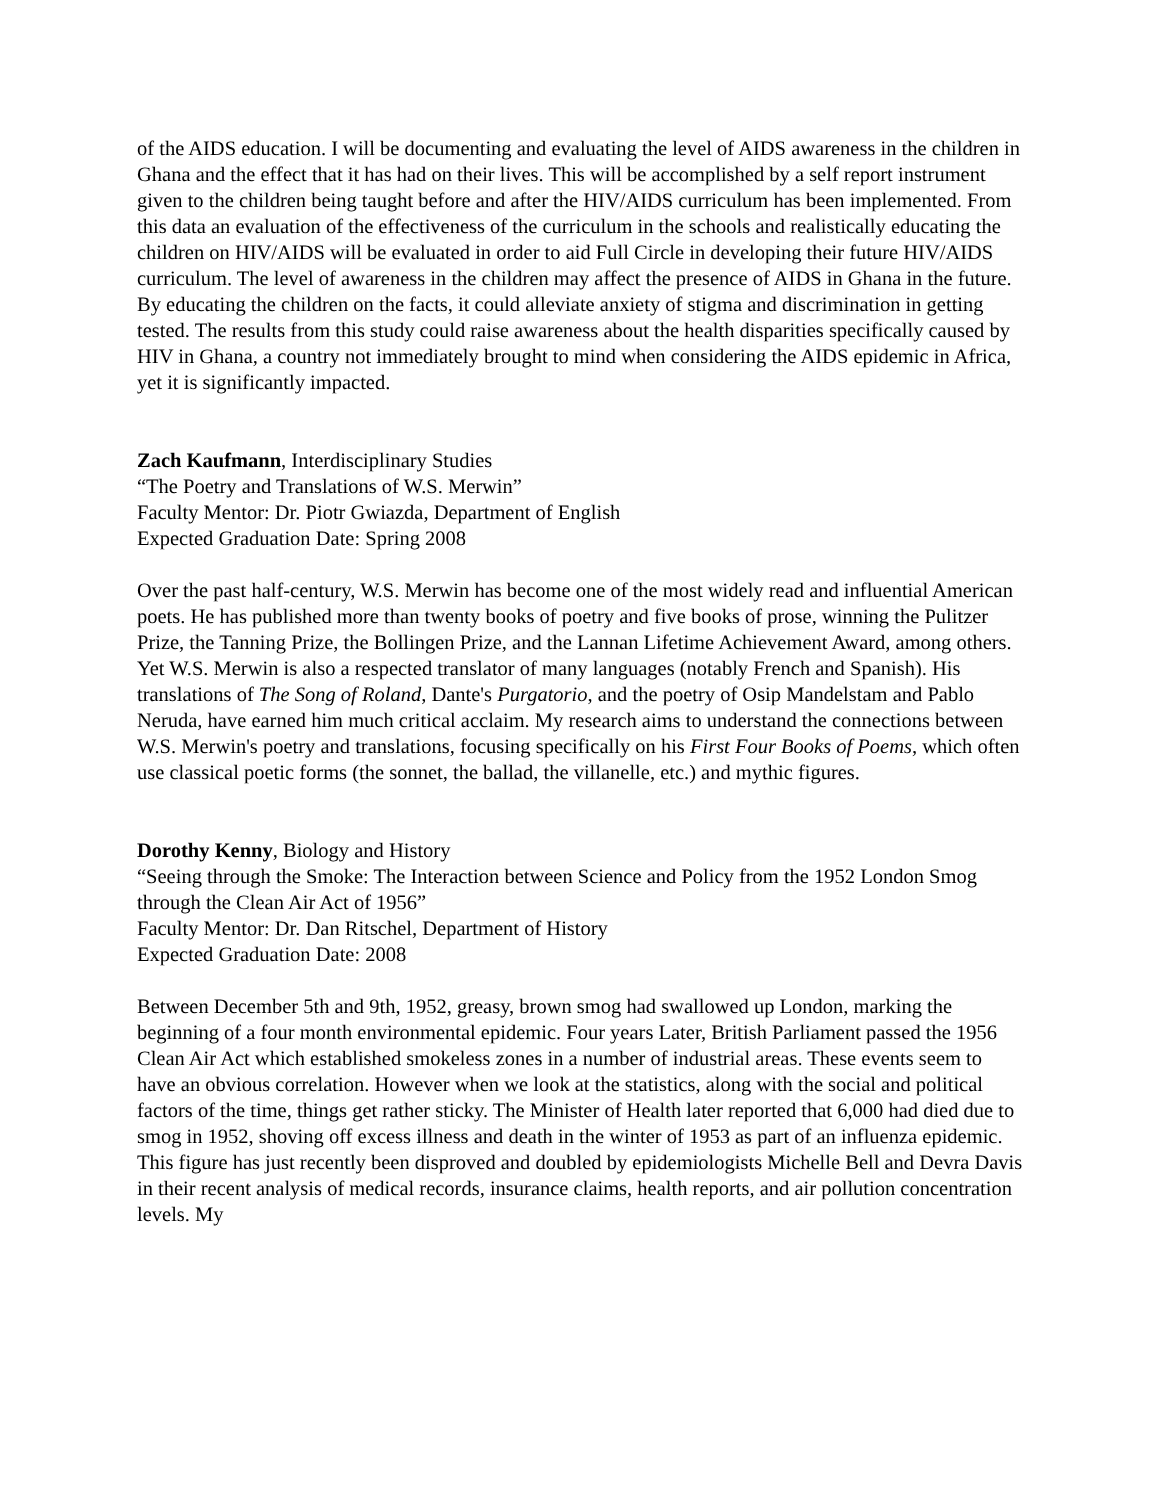of the AIDS education. I will be documenting and evaluating the level of AIDS awareness in the children in Ghana and the effect that it has had on their lives. This will be accomplished by a self report instrument given to the children being taught before and after the HIV/AIDS curriculum has been implemented. From this data an evaluation of the effectiveness of the curriculum in the schools and realistically educating the children on HIV/AIDS will be evaluated in order to aid Full Circle in developing their future HIV/AIDS curriculum. The level of awareness in the children may affect the presence of AIDS in Ghana in the future. By educating the children on the facts, it could alleviate anxiety of stigma and discrimination in getting tested. The results from this study could raise awareness about the health disparities specifically caused by HIV in Ghana, a country not immediately brought to mind when considering the AIDS epidemic in Africa, yet it is significantly impacted.
Zach Kaufmann, Interdisciplinary Studies
“The Poetry and Translations of W.S. Merwin”
Faculty Mentor: Dr. Piotr Gwiazda, Department of English
Expected Graduation Date: Spring 2008
Over the past half-century, W.S. Merwin has become one of the most widely read and influential American poets. He has published more than twenty books of poetry and five books of prose, winning the Pulitzer Prize, the Tanning Prize, the Bollingen Prize, and the Lannan Lifetime Achievement Award, among others. Yet W.S. Merwin is also a respected translator of many languages (notably French and Spanish). His translations of The Song of Roland, Dante's Purgatorio, and the poetry of Osip Mandelstam and Pablo Neruda, have earned him much critical acclaim. My research aims to understand the connections between W.S. Merwin's poetry and translations, focusing specifically on his First Four Books of Poems, which often use classical poetic forms (the sonnet, the ballad, the villanelle, etc.) and mythic figures.
Dorothy Kenny, Biology and History
“Seeing through the Smoke: The Interaction between Science and Policy from the 1952 London Smog through the Clean Air Act of 1956”
Faculty Mentor: Dr. Dan Ritschel, Department of History
Expected Graduation Date: 2008
Between December 5th and 9th, 1952, greasy, brown smog had swallowed up London, marking the beginning of a four month environmental epidemic. Four years Later, British Parliament passed the 1956 Clean Air Act which established smokeless zones in a number of industrial areas. These events seem to have an obvious correlation. However when we look at the statistics, along with the social and political factors of the time, things get rather sticky. The Minister of Health later reported that 6,000 had died due to smog in 1952, shoving off excess illness and death in the winter of 1953 as part of an influenza epidemic. This figure has just recently been disproved and doubled by epidemiologists Michelle Bell and Devra Davis in their recent analysis of medical records, insurance claims, health reports, and air pollution concentration levels. My